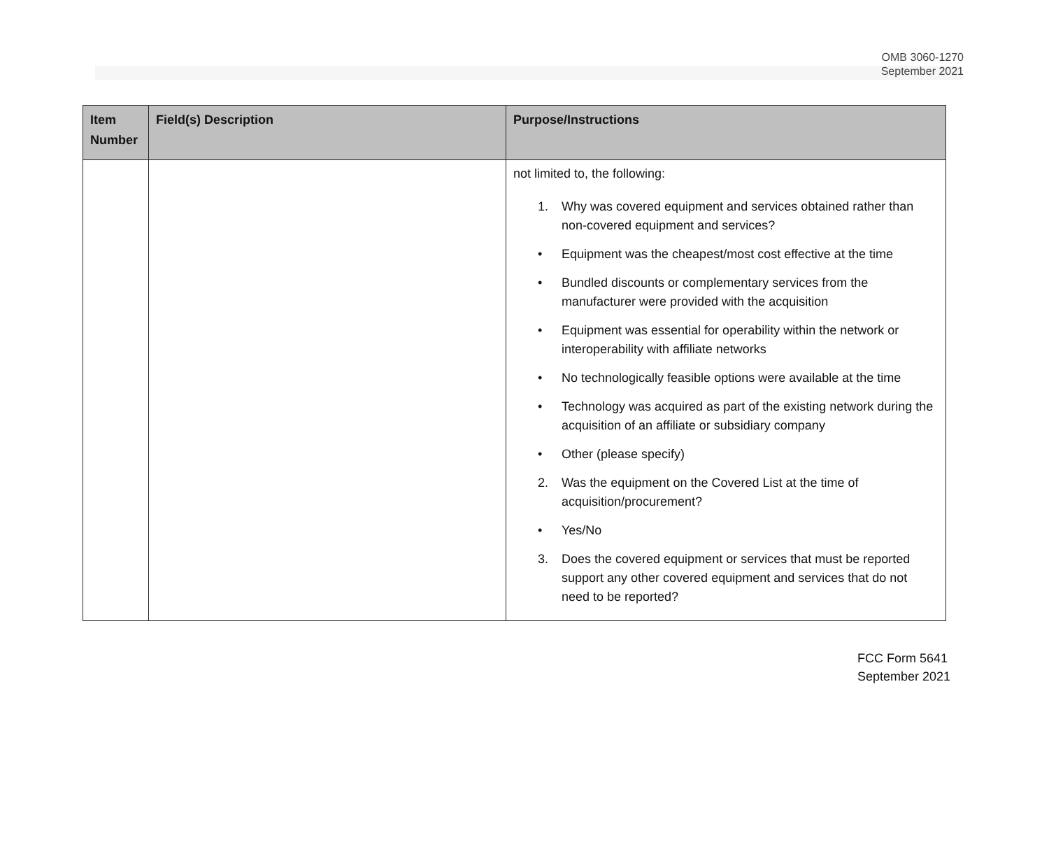OMB 3060-1270
September 2021
| Item Number | Field(s) Description | Purpose/Instructions |
| --- | --- | --- |
| | | not limited to, the following: 1. Why was covered equipment and services obtained rather than non-covered equipment and services? • Equipment was the cheapest/most cost effective at the time • Bundled discounts or complementary services from the manufacturer were provided with the acquisition • Equipment was essential for operability within the network or interoperability with affiliate networks • No technologically feasible options were available at the time • Technology was acquired as part of the existing network during the acquisition of an affiliate or subsidiary company • Other (please specify) 2. Was the equipment on the Covered List at the time of acquisition/procurement? • Yes/No 3. Does the covered equipment or services that must be reported support any other covered equipment and services that do not need to be reported? |
FCC Form 5641
September 2021